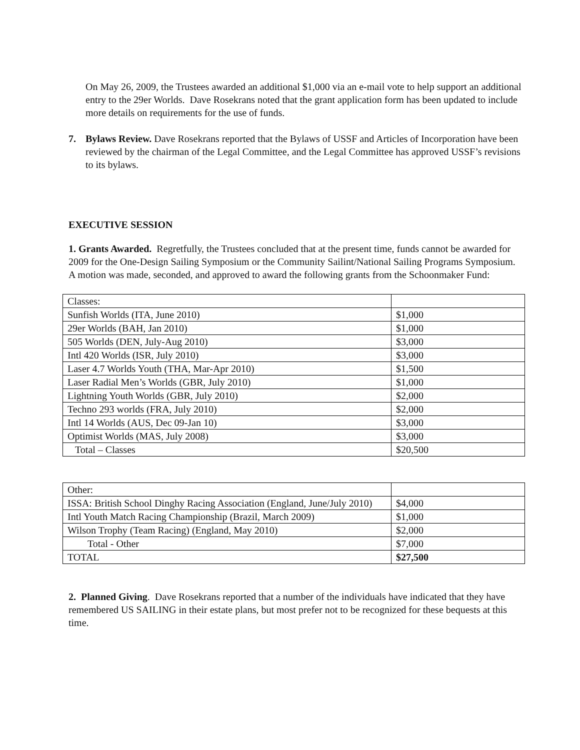On May 26, 2009, the Trustees awarded an additional $1,000 via an e-mail vote to help support an additional entry to the 29er Worlds. Dave Rosekrans noted that the grant application form has been updated to include more details on requirements for the use of funds.
7. Bylaws Review. Dave Rosekrans reported that the Bylaws of USSF and Articles of Incorporation have been reviewed by the chairman of the Legal Committee, and the Legal Committee has approved USSF’s revisions to its bylaws.
EXECUTIVE SESSION
1. Grants Awarded. Regretfully, the Trustees concluded that at the present time, funds cannot be awarded for 2009 for the One-Design Sailing Symposium or the Community Sailint/National Sailing Programs Symposium.
A motion was made, seconded, and approved to award the following grants from the Schoonmaker Fund:
| Classes: | |
| Sunfish Worlds (ITA, June 2010) | $1,000 |
| 29er Worlds (BAH, Jan 2010) | $1,000 |
| 505 Worlds (DEN, July-Aug 2010) | $3,000 |
| Intl 420 Worlds (ISR, July 2010) | $3,000 |
| Laser 4.7 Worlds Youth (THA, Mar-Apr 2010) | $1,500 |
| Laser Radial Men’s Worlds (GBR, July 2010) | $1,000 |
| Lightning Youth Worlds (GBR, July 2010) | $2,000 |
| Techno 293 worlds (FRA, July 2010) | $2,000 |
| Intl 14 Worlds (AUS, Dec 09-Jan 10) | $3,000 |
| Optimist Worlds (MAS, July 2008) | $3,000 |
| Total – Classes | $20,500 |
| Other: | |
| ISSA: British School Dinghy Racing Association (England, June/July 2010) | $4,000 |
| Intl Youth Match Racing Championship (Brazil, March 2009) | $1,000 |
| Wilson Trophy (Team Racing) (England, May 2010) | $2,000 |
| Total - Other | $7,000 |
| TOTAL | $27,500 |
2. Planned Giving. Dave Rosekrans reported that a number of the individuals have indicated that they have remembered US SAILING in their estate plans, but most prefer not to be recognized for these bequests at this time.